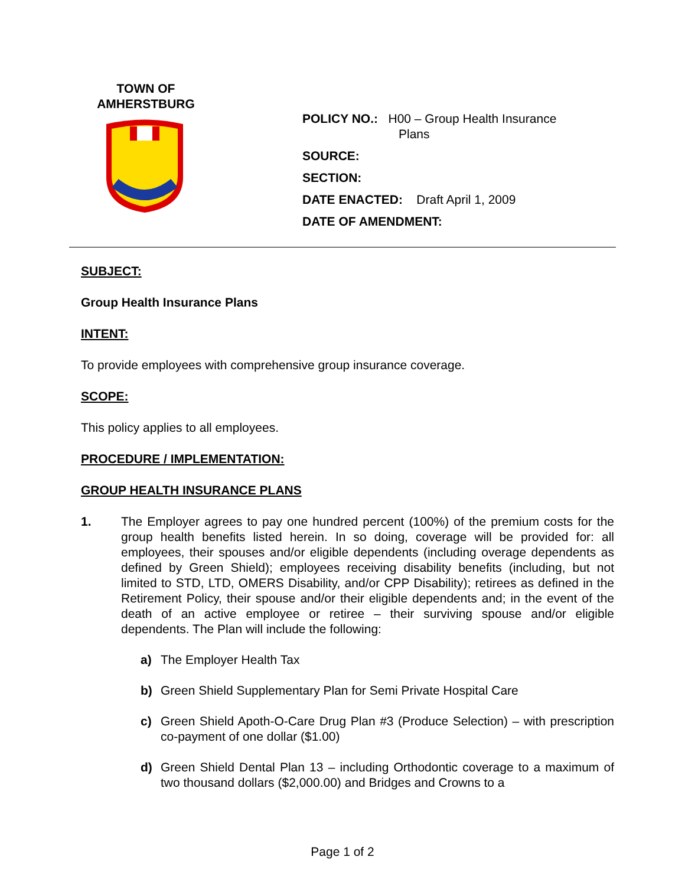TOWN OF
AMHERSTBURG
POLICY NO.: H00 – Group Health Insurance
Plans
SOURCE:
SECTION:
DATE ENACTED: Draft April 1, 2009
DATE OF AMENDMENT:
SUBJECT:
Group Health Insurance Plans
INTENT:
To provide employees with comprehensive group insurance coverage.
SCOPE:
This policy applies to all employees.
PROCEDURE / IMPLEMENTATION:
GROUP HEALTH INSURANCE PLANS
1. The Employer agrees to pay one hundred percent (100%) of the premium costs for the group health benefits listed herein. In so doing, coverage will be provided for: all employees, their spouses and/or eligible dependents (including overage dependents as defined by Green Shield); employees receiving disability benefits (including, but not limited to STD, LTD, OMERS Disability, and/or CPP Disability); retirees as defined in the Retirement Policy, their spouse and/or their eligible dependents and; in the event of the death of an active employee or retiree – their surviving spouse and/or eligible dependents. The Plan will include the following:
a) The Employer Health Tax
b) Green Shield Supplementary Plan for Semi Private Hospital Care
c) Green Shield Apoth-O-Care Drug Plan #3 (Produce Selection) – with prescription co-payment of one dollar ($1.00)
d) Green Shield Dental Plan 13 – including Orthodontic coverage to a maximum of two thousand dollars ($2,000.00) and Bridges and Crowns to a
Page 1 of 2